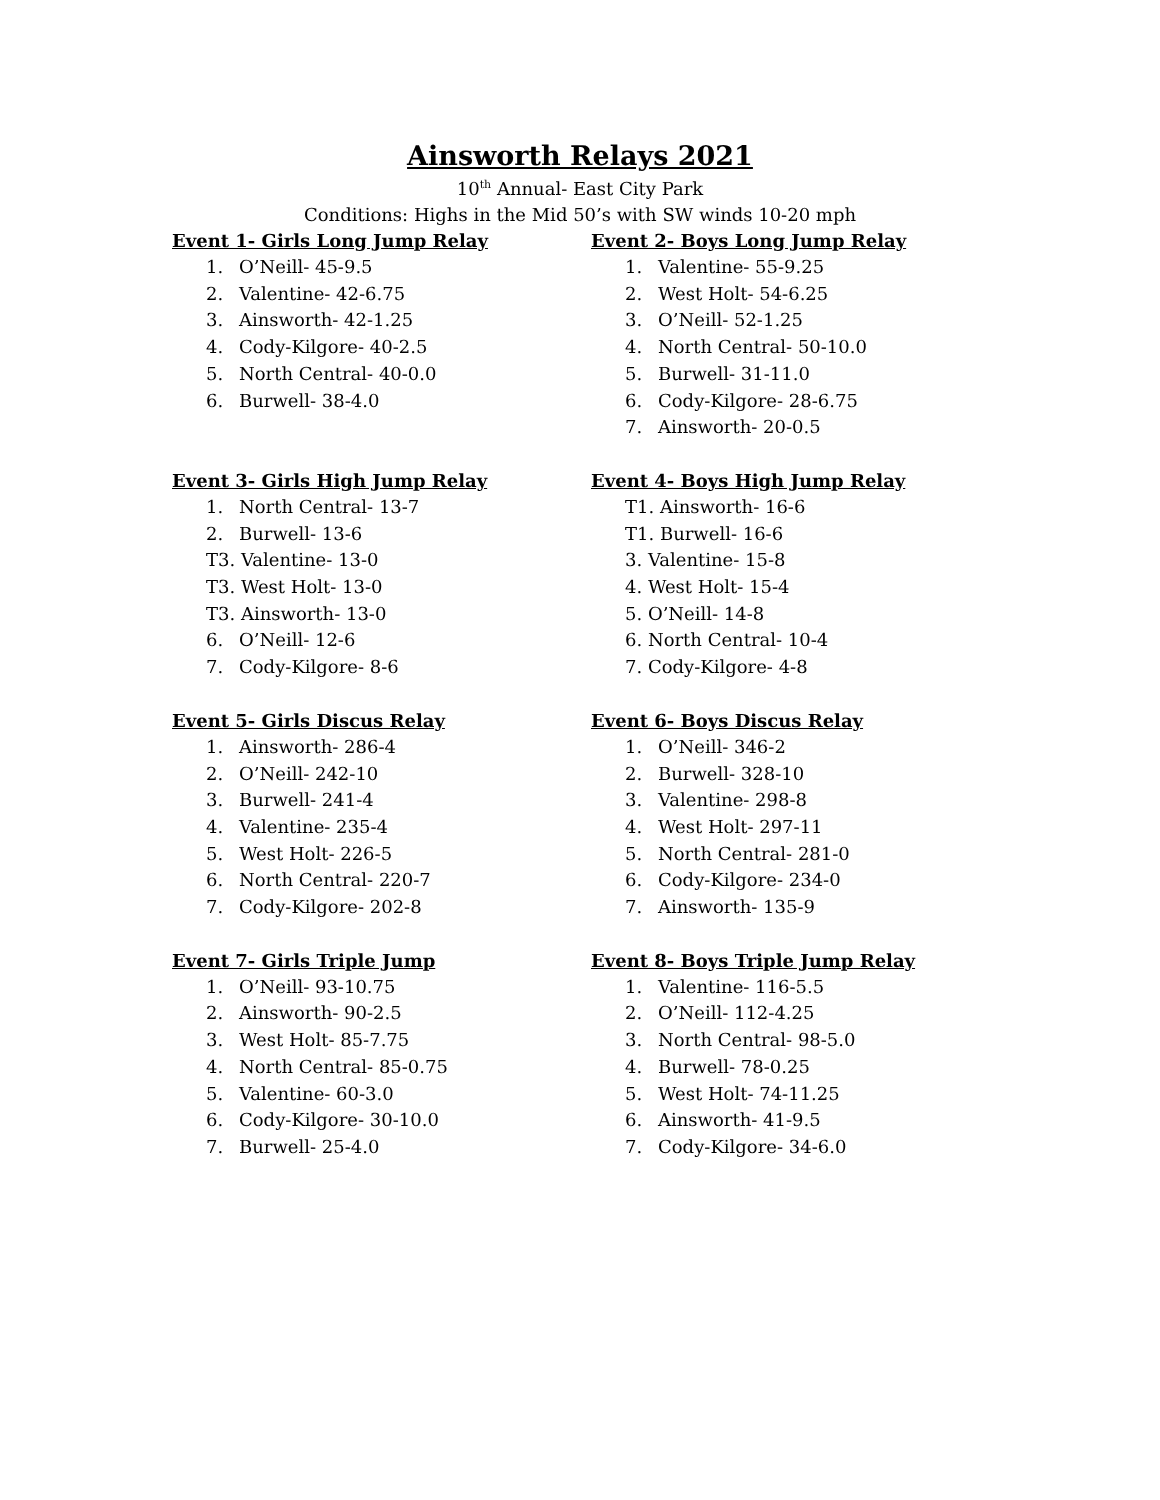Ainsworth Relays 2021
10<sup>th</sup> Annual- East City Park
Conditions: Highs in the Mid 50’s with SW winds 10-20 mph
Event 1- Girls Long Jump Relay
1. O’Neill- 45-9.5
2. Valentine- 42-6.75
3. Ainsworth- 42-1.25
4. Cody-Kilgore- 40-2.5
5. North Central- 40-0.0
6. Burwell- 38-4.0
Event 2- Boys Long Jump Relay
1. Valentine- 55-9.25
2. West Holt- 54-6.25
3. O’Neill- 52-1.25
4. North Central- 50-10.0
5. Burwell- 31-11.0
6. Cody-Kilgore- 28-6.75
7. Ainsworth- 20-0.5
Event 3- Girls High Jump Relay
1. North Central- 13-7
2. Burwell- 13-6
T3. Valentine- 13-0
T3. West Holt- 13-0
T3. Ainsworth- 13-0
6. O’Neill- 12-6
7. Cody-Kilgore- 8-6
Event 4- Boys High Jump Relay
T1. Ainsworth- 16-6
T1. Burwell- 16-6
3. Valentine- 15-8
4. West Holt- 15-4
5. O’Neill- 14-8
6. North Central- 10-4
7. Cody-Kilgore- 4-8
Event 5- Girls Discus Relay
1. Ainsworth- 286-4
2. O’Neill- 242-10
3. Burwell- 241-4
4. Valentine- 235-4
5. West Holt- 226-5
6. North Central- 220-7
7. Cody-Kilgore- 202-8
Event 6- Boys Discus Relay
1. O’Neill- 346-2
2. Burwell- 328-10
3. Valentine- 298-8
4. West Holt- 297-11
5. North Central- 281-0
6. Cody-Kilgore- 234-0
7. Ainsworth- 135-9
Event 7- Girls Triple Jump
1. O’Neill- 93-10.75
2. Ainsworth- 90-2.5
3. West Holt- 85-7.75
4. North Central- 85-0.75
5. Valentine- 60-3.0
6. Cody-Kilgore- 30-10.0
7. Burwell- 25-4.0
Event 8- Boys Triple Jump Relay
1. Valentine- 116-5.5
2. O’Neill- 112-4.25
3. North Central- 98-5.0
4. Burwell- 78-0.25
5. West Holt- 74-11.25
6. Ainsworth- 41-9.5
7. Cody-Kilgore- 34-6.0